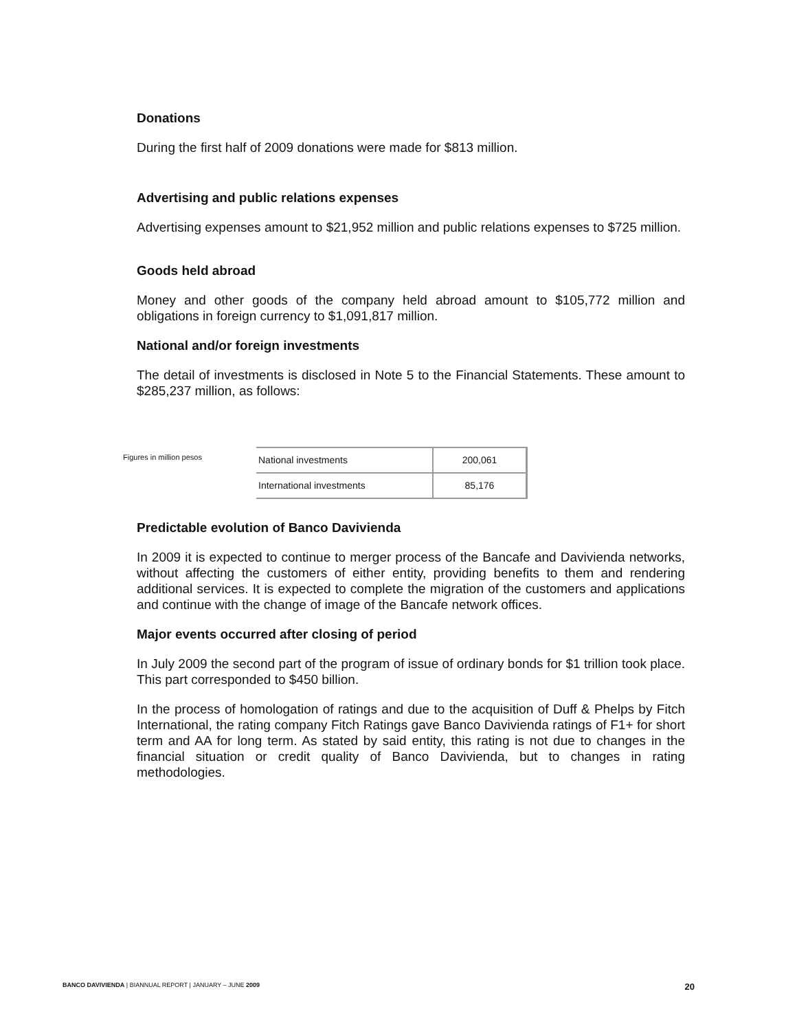Donations
During the first half of 2009 donations were made for $813 million.
Advertising and public relations expenses
Advertising expenses amount to $21,952 million and public relations expenses to $725 million.
Goods held abroad
Money and other goods of the company held abroad amount to $105,772 million and obligations in foreign currency to $1,091,817 million.
National and/or foreign investments
The detail of investments is disclosed in Note 5 to the Financial Statements. These amount to $285,237 million, as follows:
Figures in million pesos
| National investments | 200,061 |
| International investments | 85,176 |
Predictable evolution of Banco Davivienda
In 2009 it is expected to continue to merger process of the Bancafe and Davivienda networks, without affecting the customers of either entity, providing benefits to them and rendering additional services. It is expected to complete the migration of the customers and applications and continue with the change of image of the Bancafe network offices.
Major events occurred after closing of period
In July 2009 the second part of the program of issue of ordinary bonds for $1 trillion took place. This part corresponded to $450 billion.
In the process of homologation of ratings and due to the acquisition of Duff & Phelps by Fitch International, the rating company Fitch Ratings gave Banco Davivienda ratings of F1+ for short term and AA for long term. As stated by said entity, this rating is not due to changes in the financial situation or credit quality of Banco Davivienda, but to changes in rating methodologies.
BANCO DAVIVIENDA | BIANNUAL REPORT | JANUARY – JUNE 2009 20